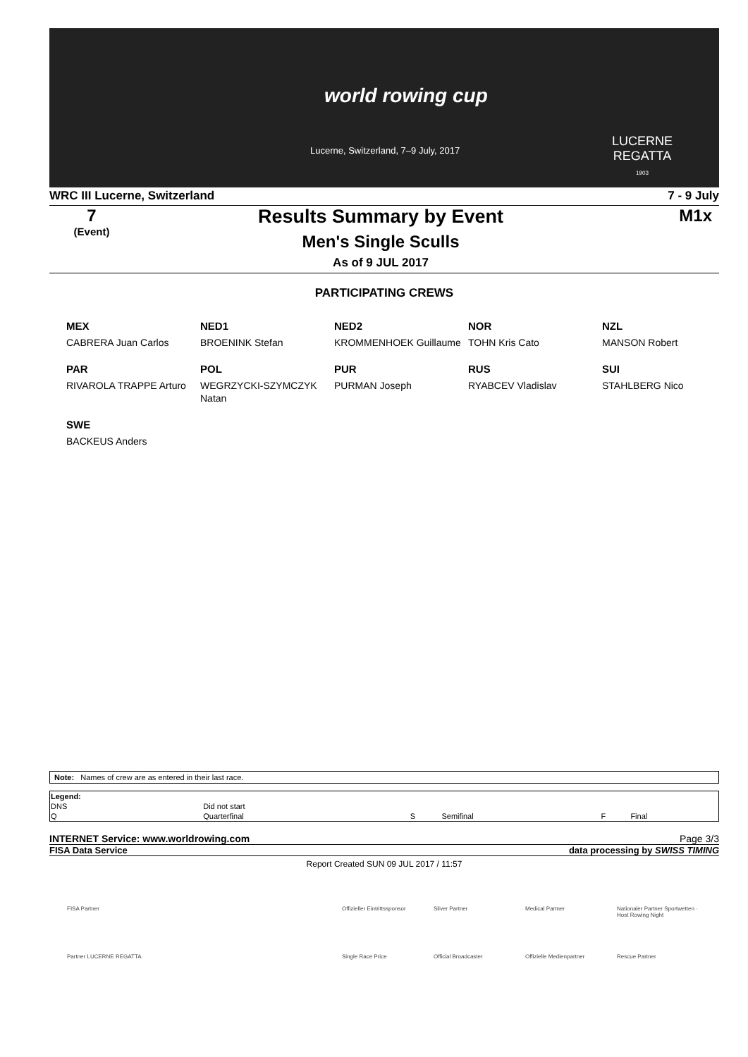world rowing cup
Lucerne, Switzerland, 7–9 July, 2017
LUCERNE
REGATTA
1903
WRC III Lucerne, Switzerland 7 - 9 July
7
(Event)
Results Summary by Event
Men's Single Sculls
As of 9 JUL 2017
M1x
PARTICIPATING CREWS
MEX
CABRERA Juan Carlos
NED1
BROENINK Stefan
NED2
KROMMENHOEK Guillaume
NOR
TOHN Kris Cato
NZL
MANSON Robert
PAR
RIVAROLA TRAPPE Arturo
POL
WEGRZYCKI-SZYMCZYK Natan
PUR
PURMAN Joseph
RUS
RYABCEV Vladislav
SUI
STAHLBERG Nico
SWE
BACKEUS Anders
Note: Names of crew are as entered in their last race.
| Legend: | | | | | |
| DNS | Did not start | | | | |
| Q | Quarterfinal | S | Semifinal | F | Final |
INTERNET Service: www.worldrowing.com Page 3/3
FISA Data Service data processing by SWISS TIMING
Report Created SUN 09 JUL 2017 / 11:57
FISA Partner Offizieller Eintrittssponsor Silver Partner Medical Partner Nationaler Partner Sportwetten · Host Rowing Night Partner LUCERNE REGATTA Single Race Price Official Broadcaster Offizielle Medienpartner Rescue Partner